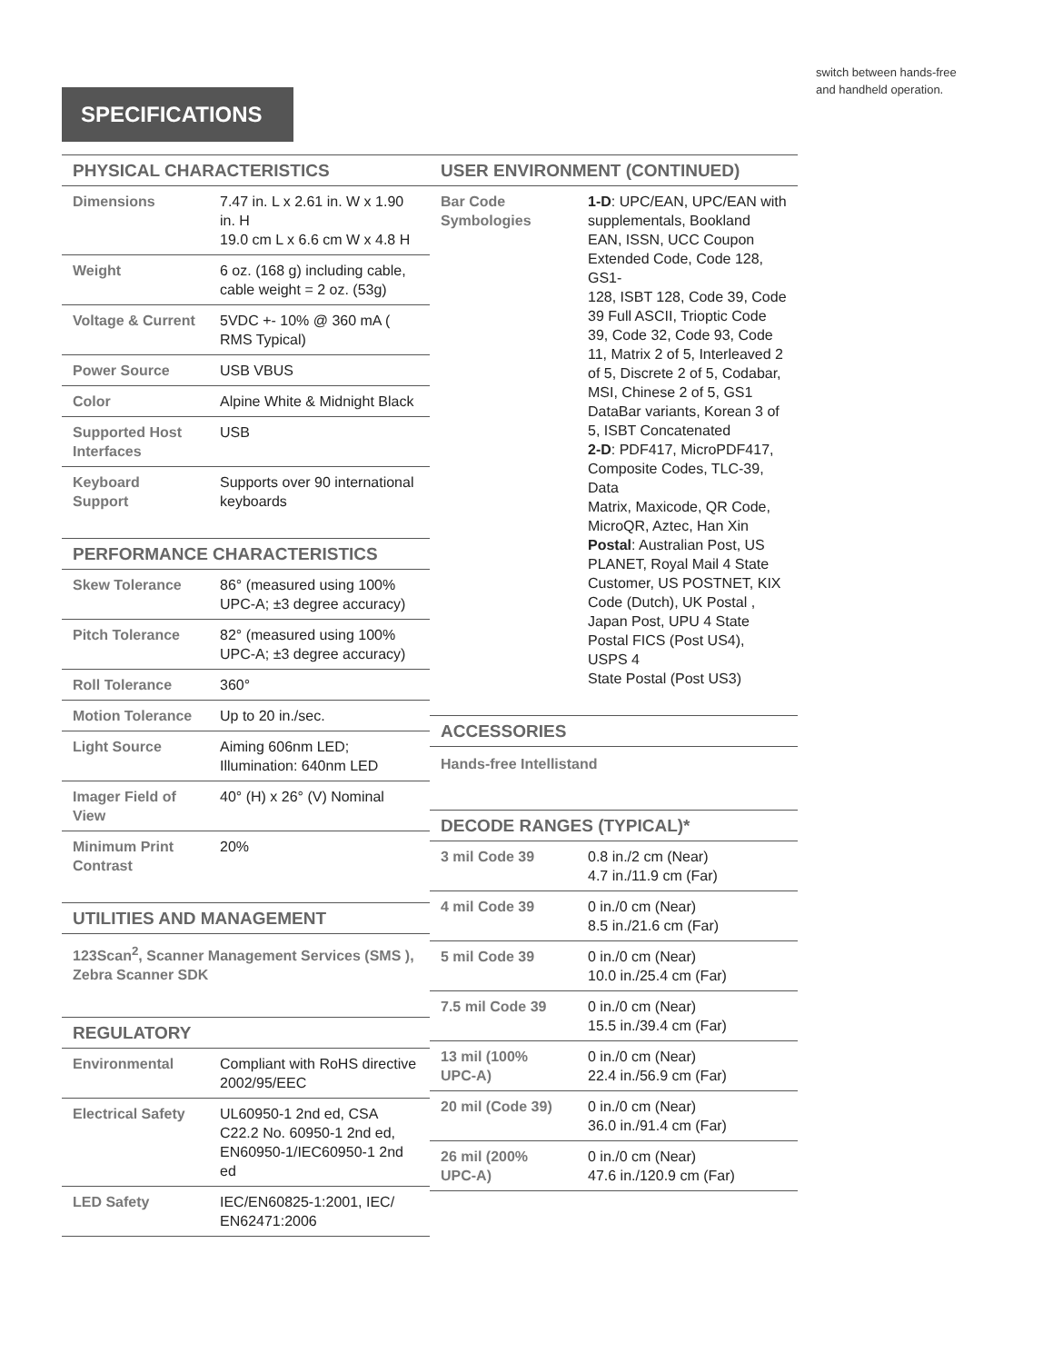switch between hands-free
and handheld operation.
SPECIFICATIONS
PHYSICAL CHARACTERISTICS
| Dimensions | 7.47 in. L x 2.61 in. W x 1.90 in. H 19.0 cm L x 6.6 cm W x 4.8 H |
| Weight | 6 oz. (168 g) including cable, cable weight = 2 oz. (53g) |
| Voltage & Current | 5VDC +- 10% @ 360 mA ( RMS Typical) |
| Power Source | USB VBUS |
| Color | Alpine White & Midnight Black |
| Supported Host Interfaces | USB |
| Keyboard Support | Supports over 90 international keyboards |
PERFORMANCE CHARACTERISTICS
| Skew Tolerance | 86° (measured using 100% UPC-A; ±3 degree accuracy) |
| Pitch Tolerance | 82° (measured using 100% UPC-A; ±3 degree accuracy) |
| Roll Tolerance | 360° |
| Motion Tolerance | Up to 20 in./sec. |
| Light Source | Aiming 606nm LED; Illumination: 640nm LED |
| Imager Field of View | 40° (H) x 26° (V) Nominal |
| Minimum Print Contrast | 20% |
UTILITIES AND MANAGEMENT
123Scan<sup>2</sup>, Scanner Management Services (SMS ), Zebra Scanner SDK
REGULATORY
| Environmental | Compliant with RoHS directive 2002/95/EEC |
| Electrical Safety | UL60950-1 2nd ed, CSA C22.2 No. 60950-1 2nd ed, EN60950-1/IEC60950-1 2nd ed |
| LED Safety | IEC/EN60825-1:2001, IEC/ EN62471:2006 |
USER ENVIRONMENT (CONTINUED)
| Bar Code Symbologies | 1-D : UPC/EAN, UPC/EAN with supplementals, Bookland EAN, ISSN, UCC Coupon Extended Code, Code 128, GS1- 128, ISBT 128, Code 39, Code 39 Full ASCII, Trioptic Code 39, Code 32, Code 93, Code 11, Matrix 2 of 5, Interleaved 2 of 5, Discrete 2 of 5, Codabar, MSI, Chinese 2 of 5, GS1 DataBar variants, Korean 3 of 5, ISBT Concatenated 2-D : PDF417, MicroPDF417, Composite Codes, TLC-39, Data Matrix, Maxicode, QR Code, MicroQR, Aztec, Han Xin Postal : Australian Post, US PLANET, Royal Mail 4 State Customer, US POSTNET, KIX Code (Dutch), UK Postal , Japan Post, UPU 4 State Postal FICS (Post US4), USPS 4 State Postal (Post US3) |
ACCESSORIES
Hands-free Intellistand
DECODE RANGES (TYPICAL)*
| 3 mil Code 39 | 0.8 in./2 cm (Near) 4.7 in./11.9 cm (Far) |
| 4 mil Code 39 | 0 in./0 cm (Near) 8.5 in./21.6 cm (Far) |
| 5 mil Code 39 | 0 in./0 cm (Near) 10.0 in./25.4 cm (Far) |
| 7.5 mil Code 39 | 0 in./0 cm (Near) 15.5 in./39.4 cm (Far) |
| 13 mil (100% UPC-A) | 0 in./0 cm (Near) 22.4 in./56.9 cm (Far) |
| 20 mil (Code 39) | 0 in./0 cm (Near) 36.0 in./91.4 cm (Far) |
| 26 mil (200% UPC-A) | 0 in./0 cm (Near) 47.6 in./120.9 cm (Far) |